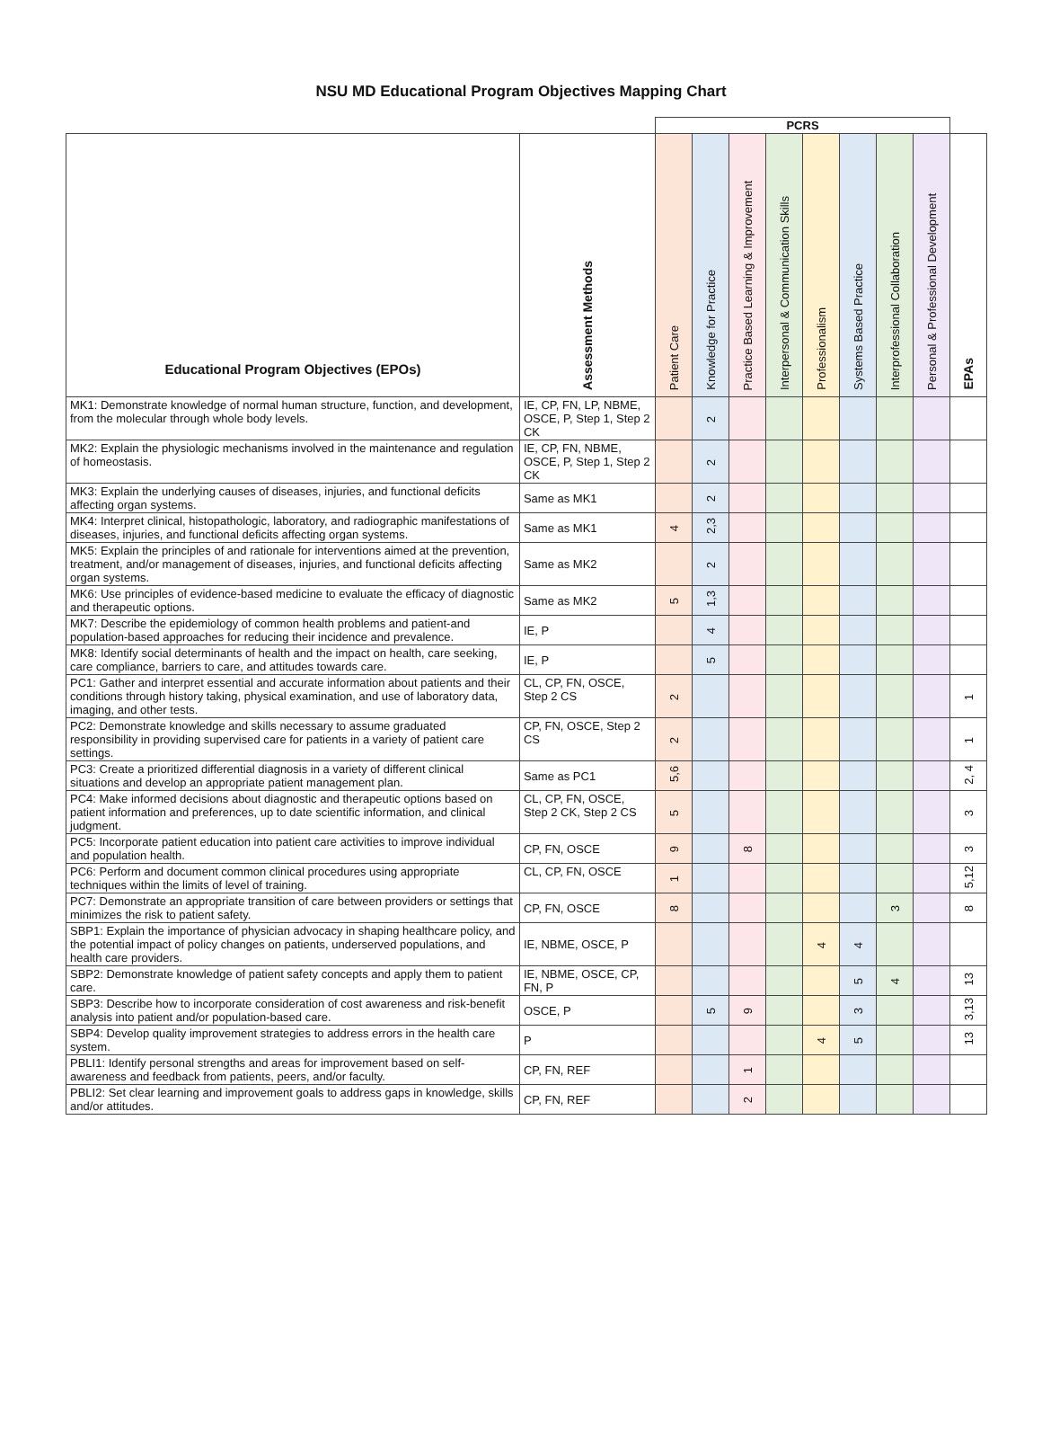NSU MD Educational Program Objectives Mapping Chart
| | | PCRS | | | | | | | | |
| Educational Program Objectives (EPOs) | Assessment Methods | Patient Care | Knowledge for Practice | Practice Based Learning & Improvement | Interpersonal & Communication Skills | Professionalism | Systems Based Practice | Interprofessional Collaboration | Personal & Professional Development | EPAs |
| MK1: Demonstrate knowledge of normal human structure, function, and development, from the molecular through whole body levels. | IE, CP, FN, LP, NBME, OSCE, P, Step 1, Step 2 CK | | 2 | | | | | | | |
| MK2: Explain the physiologic mechanisms involved in the maintenance and regulation of homeostasis. | IE, CP, FN, NBME, OSCE, P, Step 1, Step 2 CK | | 2 | | | | | | | |
| MK3: Explain the underlying causes of diseases, injuries, and functional deficits affecting organ systems. | Same as MK1 | | 2 | | | | | | | |
| MK4: Interpret clinical, histopathologic, laboratory, and radiographic manifestations of diseases, injuries, and functional deficits affecting organ systems. | Same as MK1 | 4 | 2,3 | | | | | | | |
| MK5: Explain the principles of and rationale for interventions aimed at the prevention, treatment, and/or management of diseases, injuries, and functional deficits affecting organ systems. | Same as MK2 | | 2 | | | | | | | |
| MK6: Use principles of evidence-based medicine to evaluate the efficacy of diagnostic and therapeutic options. | Same as MK2 | 5 | 1,3 | | | | | | | |
| MK7: Describe the epidemiology of common health problems and patient-and population-based approaches for reducing their incidence and prevalence. | IE, P | | 4 | | | | | | | |
| MK8: Identify social determinants of health and the impact on health, care seeking, care compliance, barriers to care, and attitudes towards care. | IE, P | | 5 | | | | | | | |
| PC1: Gather and interpret essential and accurate information about patients and their conditions through history taking, physical examination, and use of laboratory data, imaging, and other tests. | CL, CP, FN, OSCE, Step 2 CS | 2 | | | | | | | | 1 |
| PC2: Demonstrate knowledge and skills necessary to assume graduated responsibility in providing supervised care for patients in a variety of patient care settings. | CP, FN, OSCE, Step 2 CS | 2 | | | | | | | | 1 |
| PC3: Create a prioritized differential diagnosis in a variety of different clinical situations and develop an appropriate patient management plan. | Same as PC1 | 5,6 | | | | | | | | 2, 4 |
| PC4: Make informed decisions about diagnostic and therapeutic options based on patient information and preferences, up to date scientific information, and clinical judgment. | CL, CP, FN, OSCE, Step 2 CK, Step 2 CS | 5 | | | | | | | | 3 |
| PC5: Incorporate patient education into patient care activities to improve individual and population health. | CP, FN, OSCE | 9 | | 8 | | | | | | 3 |
| PC6: Perform and document common clinical procedures using appropriate techniques within the limits of level of training. | CL, CP, FN, OSCE | 1 | | | | | | | | 5,12 |
| PC7: Demonstrate an appropriate transition of care between providers or settings that minimizes the risk to patient safety. | CP, FN, OSCE | 8 | | | | | | 3 | | 8 |
| SBP1: Explain the importance of physician advocacy in shaping healthcare policy, and the potential impact of policy changes on patients, underserved populations, and health care providers. | IE, NBME, OSCE, P | | | | | 4 | 4 | | | |
| SBP2: Demonstrate knowledge of patient safety concepts and apply them to patient care. | IE, NBME, OSCE, CP, FN, P | | | | | | 5 | 4 | | 13 |
| SBP3: Describe how to incorporate consideration of cost awareness and risk-benefit analysis into patient and/or population-based care. | OSCE, P | | 5 | 9 | | | 3 | | | 3,13 |
| SBP4: Develop quality improvement strategies to address errors in the health care system. | P | | | | | 4 | 5 | | | 13 |
| PBLI1: Identify personal strengths and areas for improvement based on self- awareness and feedback from patients, peers, and/or faculty. | CP, FN, REF | | | 1 | | | | | | |
| PBLI2: Set clear learning and improvement goals to address gaps in knowledge, skills and/or attitudes. | CP, FN, REF | | | 2 | | | | | | |